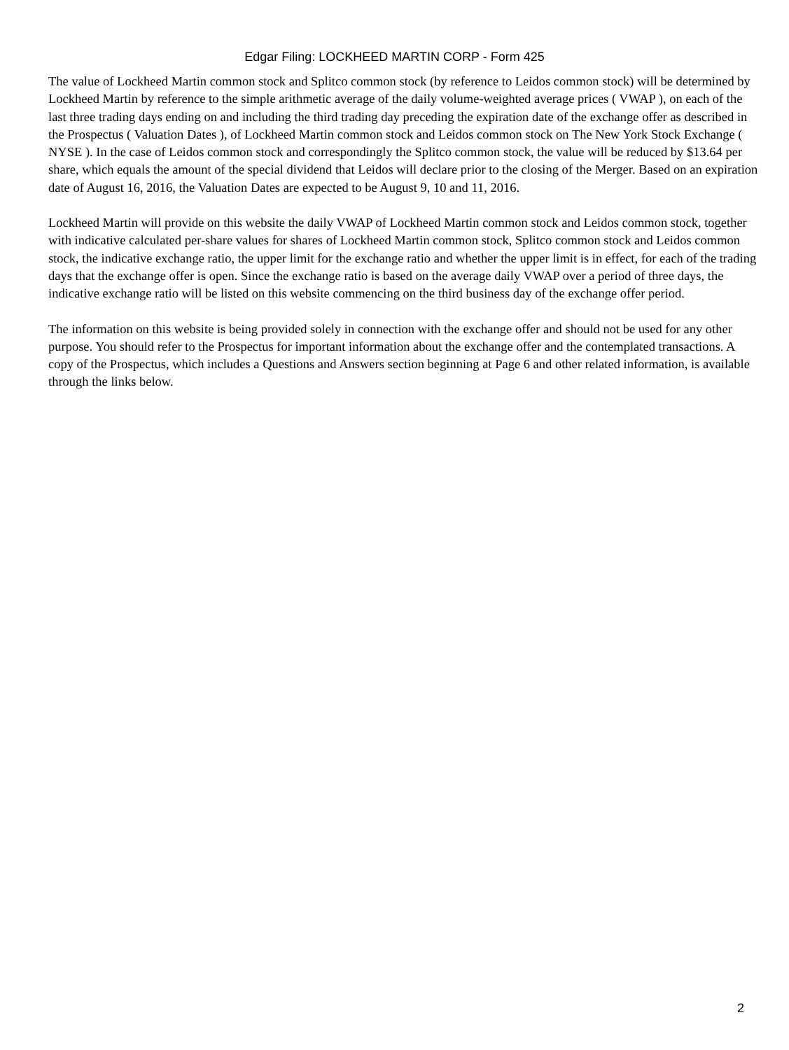Edgar Filing: LOCKHEED MARTIN CORP - Form 425
The value of Lockheed Martin common stock and Splitco common stock (by reference to Leidos common stock) will be determined by Lockheed Martin by reference to the simple arithmetic average of the daily volume-weighted average prices ( VWAP ), on each of the last three trading days ending on and including the third trading day preceding the expiration date of the exchange offer as described in the Prospectus ( Valuation Dates ), of Lockheed Martin common stock and Leidos common stock on The New York Stock Exchange ( NYSE ). In the case of Leidos common stock and correspondingly the Splitco common stock, the value will be reduced by $13.64 per share, which equals the amount of the special dividend that Leidos will declare prior to the closing of the Merger. Based on an expiration date of August 16, 2016, the Valuation Dates are expected to be August 9, 10 and 11, 2016.
Lockheed Martin will provide on this website the daily VWAP of Lockheed Martin common stock and Leidos common stock, together with indicative calculated per-share values for shares of Lockheed Martin common stock, Splitco common stock and Leidos common stock, the indicative exchange ratio, the upper limit for the exchange ratio and whether the upper limit is in effect, for each of the trading days that the exchange offer is open. Since the exchange ratio is based on the average daily VWAP over a period of three days, the indicative exchange ratio will be listed on this website commencing on the third business day of the exchange offer period.
The information on this website is being provided solely in connection with the exchange offer and should not be used for any other purpose. You should refer to the Prospectus for important information about the exchange offer and the contemplated transactions. A copy of the Prospectus, which includes a Questions and Answers section beginning at Page 6 and other related information, is available through the links below.
2